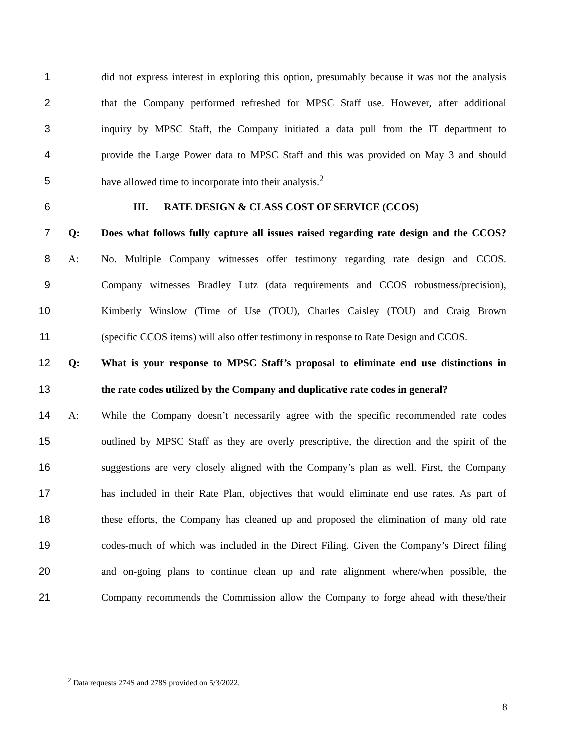1 did not express interest in exploring this option, presumably because it was not the analysis
2 that the Company performed refreshed for MPSC Staff use. However, after additional
3 inquiry by MPSC Staff, the Company initiated a data pull from the IT department to
4 provide the Large Power data to MPSC Staff and this was provided on May 3 and should
5 have allowed time to incorporate into their analysis.<sup>2</sup>
6 III. RATE DESIGN & CLASS COST OF SERVICE (CCOS)
7 Q: Does what follows fully capture all issues raised regarding rate design and the CCOS?
8 A: No. Multiple Company witnesses offer testimony regarding rate design and CCOS.
9 Company witnesses Bradley Lutz (data requirements and CCOS robustness/precision),
10 Kimberly Winslow (Time of Use (TOU), Charles Caisley (TOU) and Craig Brown
11 (specific CCOS items) will also offer testimony in response to Rate Design and CCOS.
12 Q: What is your response to MPSC Staff’s proposal to eliminate end use distinctions in
13 the rate codes utilized by the Company and duplicative rate codes in general?
14 A: While the Company doesn’t necessarily agree with the specific recommended rate codes
15 outlined by MPSC Staff as they are overly prescriptive, the direction and the spirit of the
16 suggestions are very closely aligned with the Company’s plan as well. First, the Company
17 has included in their Rate Plan, objectives that would eliminate end use rates. As part of
18 these efforts, the Company has cleaned up and proposed the elimination of many old rate
19 codes-much of which was included in the Direct Filing. Given the Company’s Direct filing
20 and on-going plans to continue clean up and rate alignment where/when possible, the
21 Company recommends the Commission allow the Company to forge ahead with these/their
<sup>2</sup> Data requests 274S and 278S provided on 5/3/2022.
8